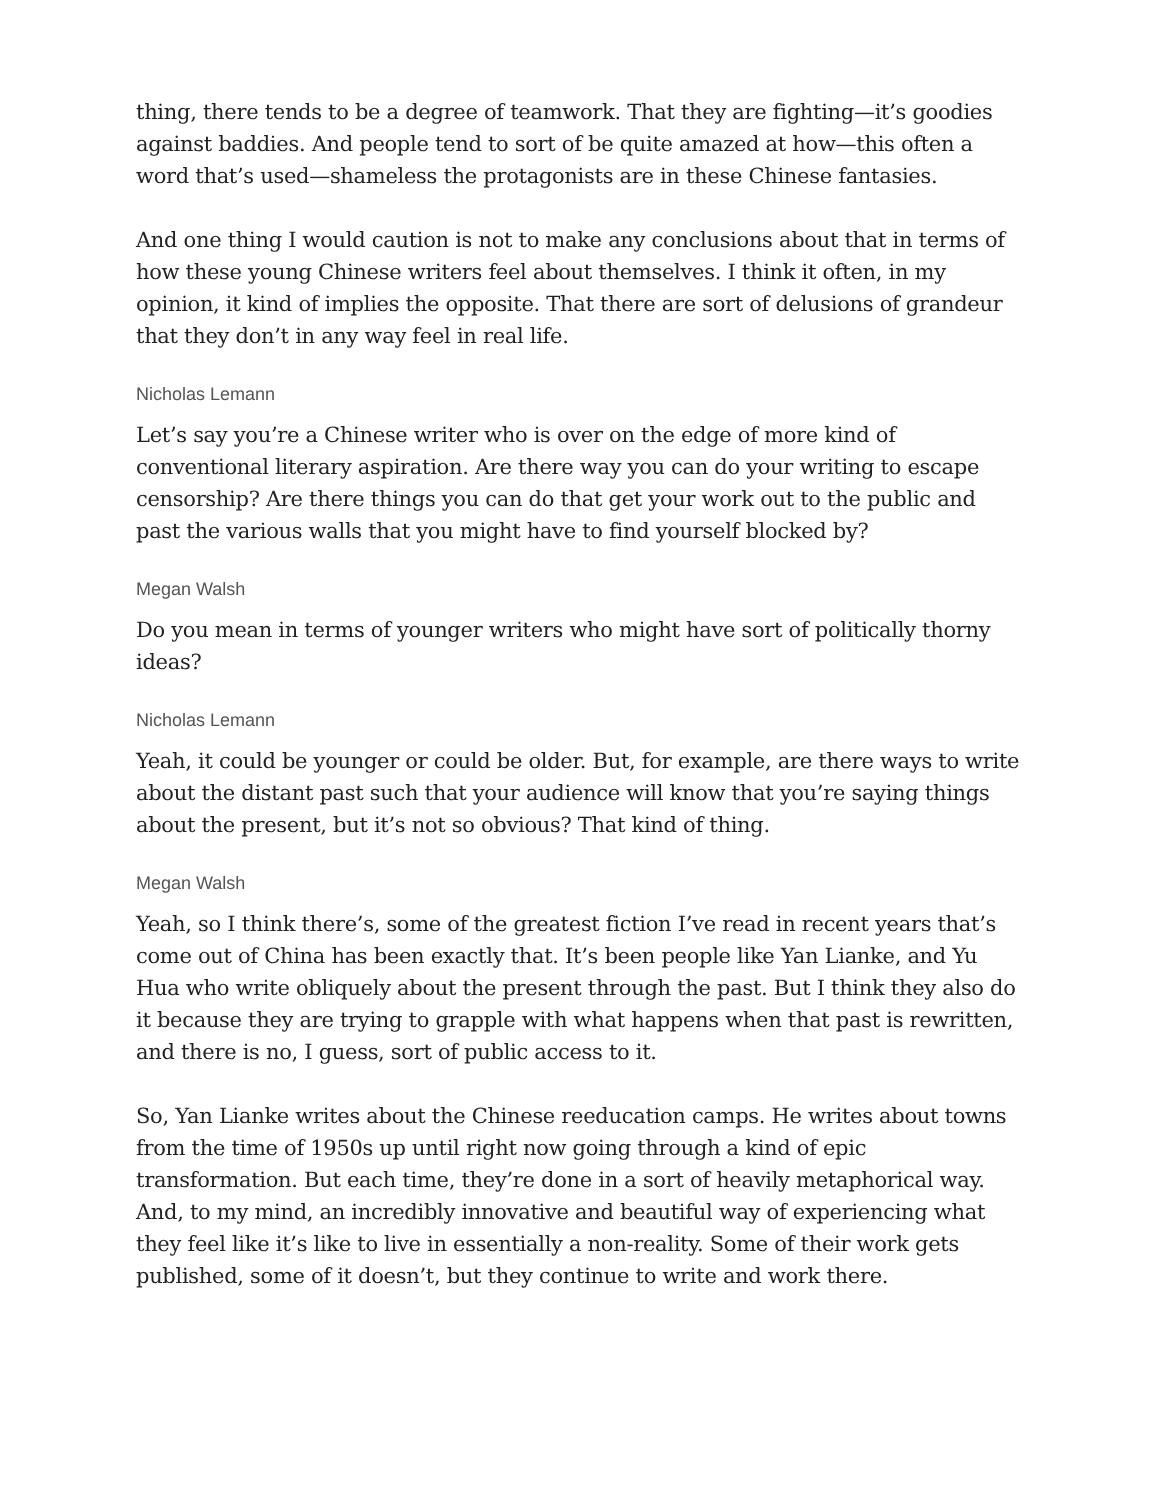thing, there tends to be a degree of teamwork. That they are fighting—it’s goodies against baddies. And people tend to sort of be quite amazed at how—this often a word that’s used—shameless the protagonists are in these Chinese fantasies.
And one thing I would caution is not to make any conclusions about that in terms of how these young Chinese writers feel about themselves. I think it often, in my opinion, it kind of implies the opposite. That there are sort of delusions of grandeur that they don’t in any way feel in real life.
Nicholas Lemann
Let’s say you’re a Chinese writer who is over on the edge of more kind of conventional literary aspiration. Are there way you can do your writing to escape censorship? Are there things you can do that get your work out to the public and past the various walls that you might have to find yourself blocked by?
Megan Walsh
Do you mean in terms of younger writers who might have sort of politically thorny ideas?
Nicholas Lemann
Yeah, it could be younger or could be older. But, for example, are there ways to write about the distant past such that your audience will know that you’re saying things about the present, but it’s not so obvious? That kind of thing.
Megan Walsh
Yeah, so I think there’s, some of the greatest fiction I’ve read in recent years that’s come out of China has been exactly that. It’s been people like Yan Lianke, and Yu Hua who write obliquely about the present through the past. But I think they also do it because they are trying to grapple with what happens when that past is rewritten, and there is no, I guess, sort of public access to it.
So, Yan Lianke writes about the Chinese reeducation camps. He writes about towns from the time of 1950s up until right now going through a kind of epic transformation. But each time, they’re done in a sort of heavily metaphorical way. And, to my mind, an incredibly innovative and beautiful way of experiencing what they feel like it’s like to live in essentially a non-reality. Some of their work gets published, some of it doesn’t, but they continue to write and work there.